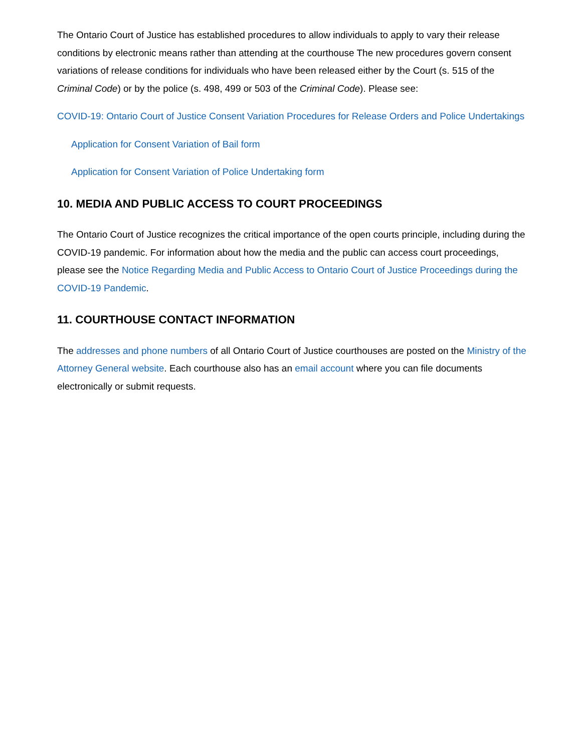The Ontario Court of Justice has established procedures to allow individuals to apply to vary their release conditions by electronic means rather than attending at the courthouse The new procedures govern consent variations of release conditions for individuals who have been released either by the Court (s. 515 of the Criminal Code) or by the police (s. 498, 499 or 503 of the Criminal Code). Please see:
COVID-19: Ontario Court of Justice Consent Variation Procedures for Release Orders and Police Undertakings
Application for Consent Variation of Bail form
Application for Consent Variation of Police Undertaking form
10. MEDIA AND PUBLIC ACCESS TO COURT PROCEEDINGS
The Ontario Court of Justice recognizes the critical importance of the open courts principle, including during the COVID-19 pandemic. For information about how the media and the public can access court proceedings, please see the Notice Regarding Media and Public Access to Ontario Court of Justice Proceedings during the COVID-19 Pandemic.
11. COURTHOUSE CONTACT INFORMATION
The addresses and phone numbers of all Ontario Court of Justice courthouses are posted on the Ministry of the Attorney General website. Each courthouse also has an email account where you can file documents electronically or submit requests.